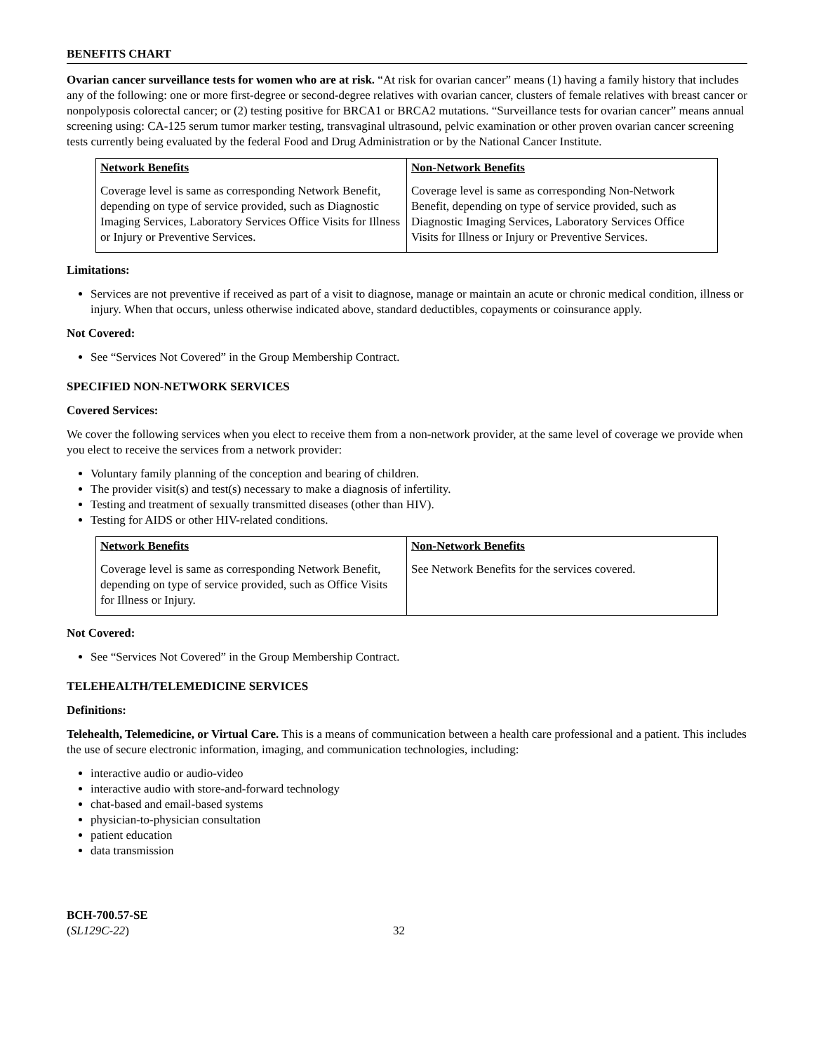BENEFITS CHART
Ovarian cancer surveillance tests for women who are at risk. “At risk for ovarian cancer” means (1) having a family history that includes any of the following: one or more first-degree or second-degree relatives with ovarian cancer, clusters of female relatives with breast cancer or nonpolyposis colorectal cancer; or (2) testing positive for BRCA1 or BRCA2 mutations. “Surveillance tests for ovarian cancer” means annual screening using: CA-125 serum tumor marker testing, transvaginal ultrasound, pelvic examination or other proven ovarian cancer screening tests currently being evaluated by the federal Food and Drug Administration or by the National Cancer Institute.
| Network Benefits Coverage level is same as corresponding Network Benefit, depending on type of service provided, such as Diagnostic Imaging Services, Laboratory Services Office Visits for Illness or Injury or Preventive Services. | Non-Network Benefits Coverage level is same as corresponding Non-Network Benefit, depending on type of service provided, such as Diagnostic Imaging Services, Laboratory Services Office Visits for Illness or Injury or Preventive Services. |
Limitations:
Services are not preventive if received as part of a visit to diagnose, manage or maintain an acute or chronic medical condition, illness or injury. When that occurs, unless otherwise indicated above, standard deductibles, copayments or coinsurance apply.
Not Covered:
See “Services Not Covered” in the Group Membership Contract.
SPECIFIED NON-NETWORK SERVICES
Covered Services:
We cover the following services when you elect to receive them from a non-network provider, at the same level of coverage we provide when you elect to receive the services from a network provider:
Voluntary family planning of the conception and bearing of children.
The provider visit(s) and test(s) necessary to make a diagnosis of infertility.
Testing and treatment of sexually transmitted diseases (other than HIV).
Testing for AIDS or other HIV-related conditions.
| Network Benefits Coverage level is same as corresponding Network Benefit, depending on type of service provided, such as Office Visits for Illness or Injury. | Non-Network Benefits See Network Benefits for the services covered. |
Not Covered:
See “Services Not Covered” in the Group Membership Contract.
TELEHEALTH/TELEMEDICINE SERVICES
Definitions:
Telehealth, Telemedicine, or Virtual Care. This is a means of communication between a health care professional and a patient. This includes the use of secure electronic information, imaging, and communication technologies, including:
interactive audio or audio-video
interactive audio with store-and-forward technology
chat-based and email-based systems
physician-to-physician consultation
patient education
data transmission
BCH-700.57-SE
(SL129C-22)
32